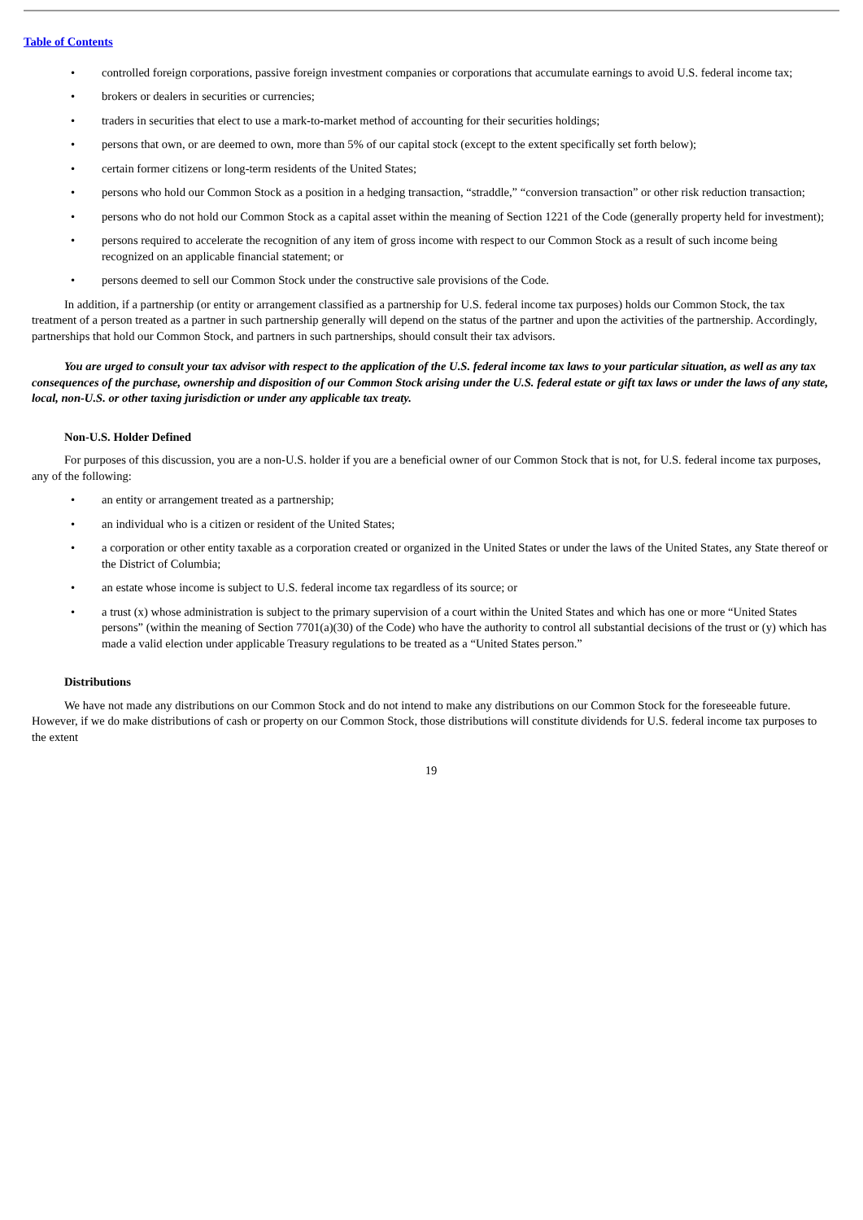Table of Contents
• controlled foreign corporations, passive foreign investment companies or corporations that accumulate earnings to avoid U.S. federal income tax;
• brokers or dealers in securities or currencies;
• traders in securities that elect to use a mark-to-market method of accounting for their securities holdings;
• persons that own, or are deemed to own, more than 5% of our capital stock (except to the extent specifically set forth below);
• certain former citizens or long-term residents of the United States;
• persons who hold our Common Stock as a position in a hedging transaction, “straddle,” “conversion transaction” or other risk reduction transaction;
• persons who do not hold our Common Stock as a capital asset within the meaning of Section 1221 of the Code (generally property held for investment);
• persons required to accelerate the recognition of any item of gross income with respect to our Common Stock as a result of such income being recognized on an applicable financial statement; or
• persons deemed to sell our Common Stock under the constructive sale provisions of the Code.
In addition, if a partnership (or entity or arrangement classified as a partnership for U.S. federal income tax purposes) holds our Common Stock, the tax treatment of a person treated as a partner in such partnership generally will depend on the status of the partner and upon the activities of the partnership. Accordingly, partnerships that hold our Common Stock, and partners in such partnerships, should consult their tax advisors.
You are urged to consult your tax advisor with respect to the application of the U.S. federal income tax laws to your particular situation, as well as any tax consequences of the purchase, ownership and disposition of our Common Stock arising under the U.S. federal estate or gift tax laws or under the laws of any state, local, non-U.S. or other taxing jurisdiction or under any applicable tax treaty.
Non-U.S. Holder Defined
For purposes of this discussion, you are a non-U.S. holder if you are a beneficial owner of our Common Stock that is not, for U.S. federal income tax purposes, any of the following:
• an entity or arrangement treated as a partnership;
• an individual who is a citizen or resident of the United States;
• a corporation or other entity taxable as a corporation created or organized in the United States or under the laws of the United States, any State thereof or the District of Columbia;
• an estate whose income is subject to U.S. federal income tax regardless of its source; or
• a trust (x) whose administration is subject to the primary supervision of a court within the United States and which has one or more “United States persons” (within the meaning of Section 7701(a)(30) of the Code) who have the authority to control all substantial decisions of the trust or (y) which has made a valid election under applicable Treasury regulations to be treated as a “United States person.”
Distributions
We have not made any distributions on our Common Stock and do not intend to make any distributions on our Common Stock for the foreseeable future. However, if we do make distributions of cash or property on our Common Stock, those distributions will constitute dividends for U.S. federal income tax purposes to the extent
19